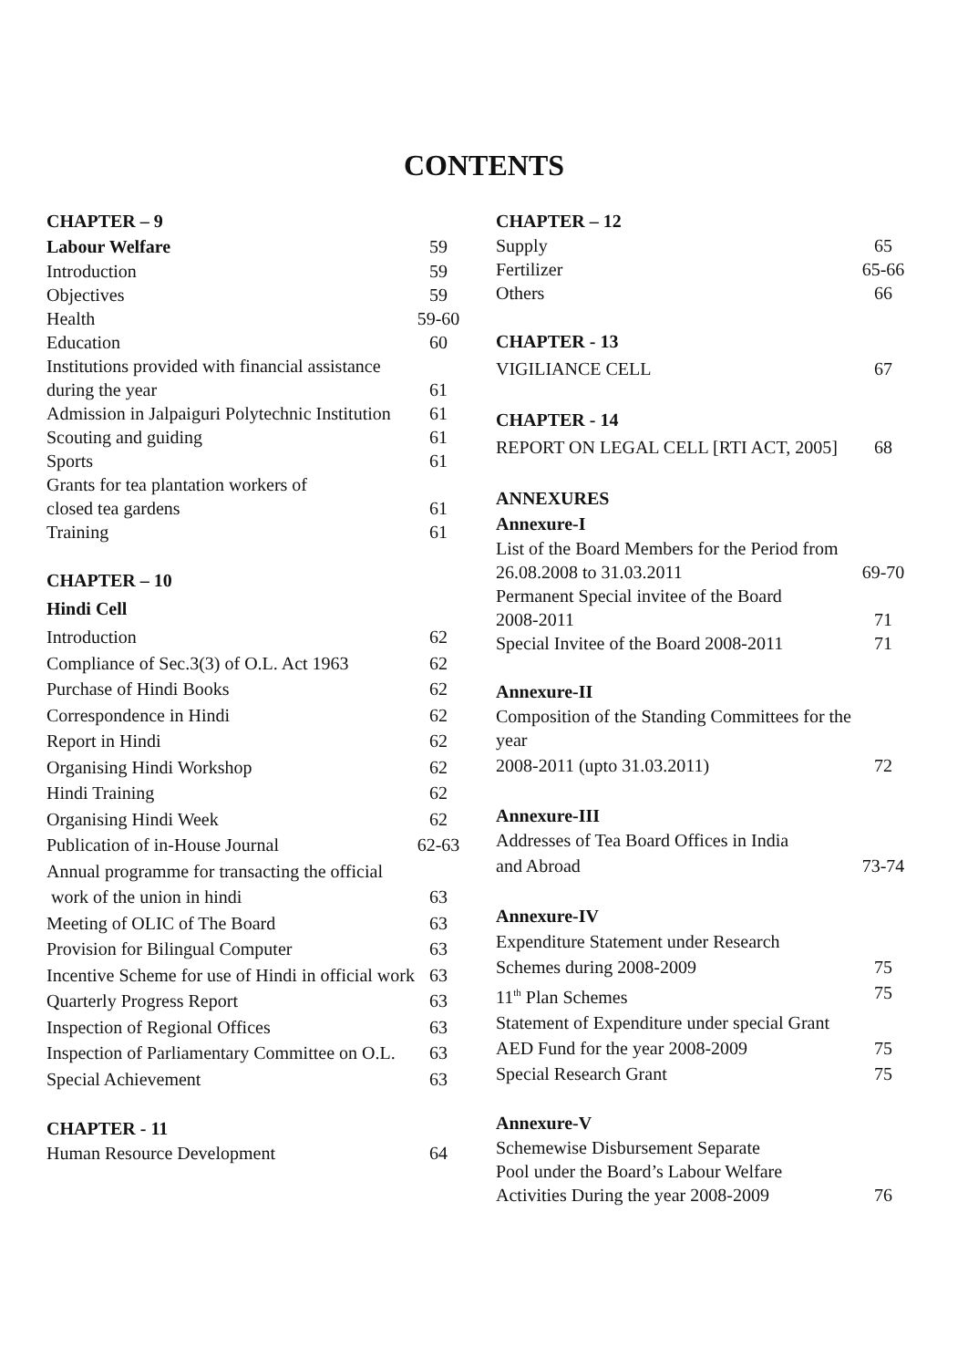CONTENTS
CHAPTER – 9
Labour Welfare 59
Introduction 59
Objectives 59
Health 59-60
Education 60
Institutions provided with financial assistance
during the year 61
Admission in Jalpaiguri Polytechnic Institution 61
Scouting and guiding 61
Sports 61
Grants for tea plantation workers of
closed tea gardens 61
Training 61
CHAPTER – 10
Hindi Cell
Introduction 62
Compliance of Sec.3(3) of O.L. Act 1963 62
Purchase of Hindi Books 62
Correspondence in Hindi 62
Report in Hindi 62
Organising Hindi Workshop 62
Hindi Training 62
Organising Hindi Week 62
Publication of in-House Journal 62-63
Annual programme for transacting the official
work of the union in hindi 63
Meeting of OLIC of The Board 63
Provision for Bilingual Computer 63
Incentive Scheme for use of Hindi in official work 63
Quarterly Progress Report 63
Inspection of Regional Offices 63
Inspection of Parliamentary Committee on O.L. 63
Special Achievement 63
CHAPTER - 11
Human Resource Development 64
CHAPTER – 12
Supply 65
Fertilizer 65-66
Others 66
CHAPTER - 13
VIGILIANCE CELL 67
CHAPTER - 14
REPORT ON LEGAL CELL [RTI ACT, 2005] 68
ANNEXURES
Annexure-I
List of the Board Members for the Period from
26.08.2008 to 31.03.2011 69-70
Permanent Special invitee of the Board
2008-2011 71
Special Invitee of the Board 2008-2011 71
Annexure-II
Composition of the Standing Committees for the year
2008-2011 (upto 31.03.2011) 72
Annexure-III
Addresses of Tea Board Offices in India
and Abroad 73-74
Annexure-IV
Expenditure Statement under Research
Schemes during 2008-2009 75
11<sup>th</sup> Plan Schemes 75
Statement of Expenditure under special Grant
AED Fund for the year 2008-2009 75
Special Research Grant 75
Annexure-V
Schemewise Disbursement Separate
Pool under the Board’s Labour Welfare
Activities During the year 2008-2009 76